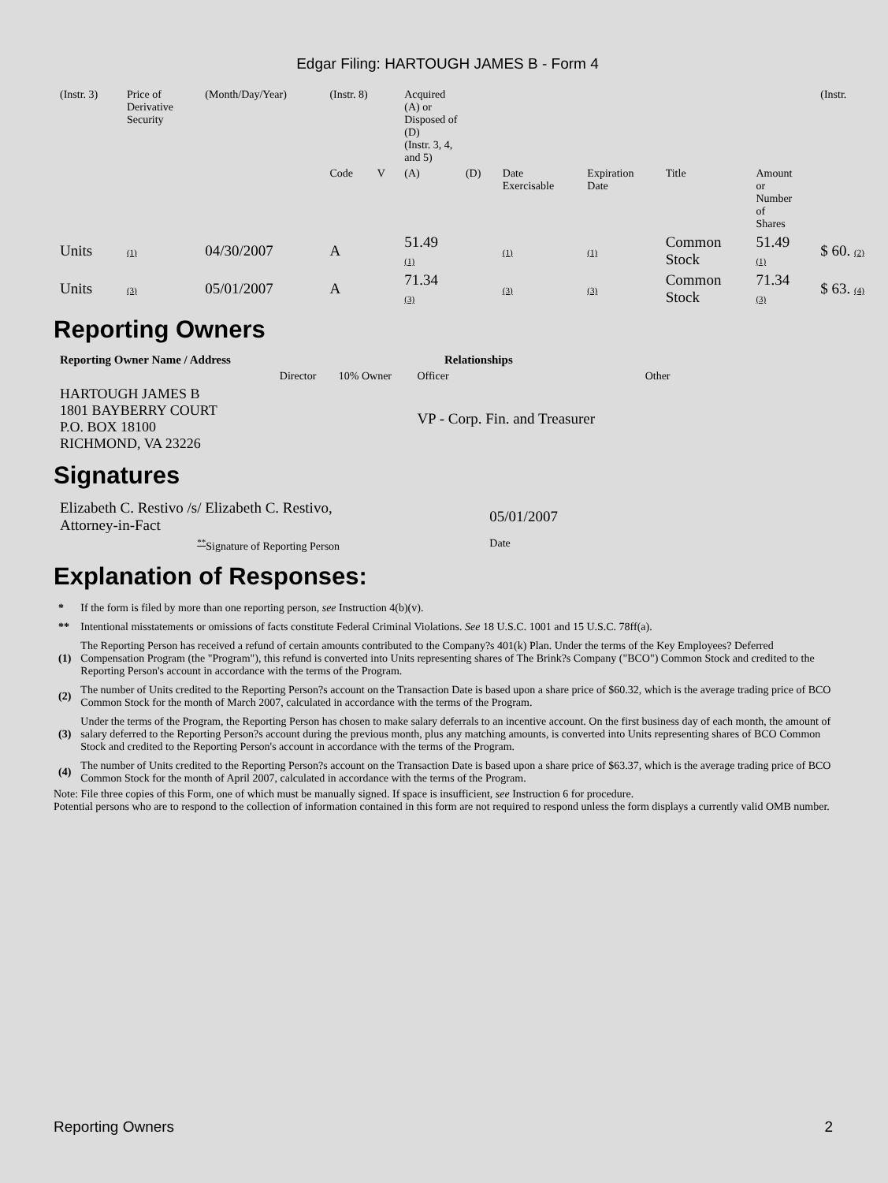Edgar Filing: HARTOUGH JAMES B - Form 4
| (Instr. 3) | Price of Derivative Security | (Month/Day/Year) | (Instr. 8) | | Acquired (A) or Disposed of (D) (Instr. 3, 4, and 5) | | | | | | (Instr. |
| | | | Code | V | (A) | (D) | Date Exercisable | Expiration Date | Title | Amount or Number of Shares | |
| Units | (1) | 04/30/2007 | A | | 51.49 (1) | | (1) | (1) | Common Stock | 51.49 (1) | $ 60. (2) |
| Units | (3) | 05/01/2007 | A | | 71.34 (3) | | (3) | (3) | Common Stock | 71.34 (3) | $ 63. (4) |
Reporting Owners
| Reporting Owner Name / Address | Relationships | | | |
| --- | --- | --- | --- | --- |
| | Director | 10% Owner | Officer | Other |
| HARTOUGH JAMES B 1801 BAYBERRY COURT P.O. BOX 18100 RICHMOND, VA 23226 | | | VP - Corp. Fin. and Treasurer | |
Signatures
| Elizabeth C. Restivo /s/ Elizabeth C. Restivo, Attorney-in-Fact | 05/01/2007 |
| <sup>**</sup> Signature of Reporting Person | Date |
Explanation of Responses:
| * | If the form is filed by more than one reporting person, see Instruction 4(b)(v). |
| ** | Intentional misstatements or omissions of facts constitute Federal Criminal Violations. See 18 U.S.C. 1001 and 15 U.S.C. 78ff(a). |
| (1) | The Reporting Person has received a refund of certain amounts contributed to the Company?s 401(k) Plan. Under the terms of the Key Employees? Deferred Compensation Program (the "Program"), this refund is converted into Units representing shares of The Brink?s Company ("BCO") Common Stock and credited to the Reporting Person's account in accordance with the terms of the Program. |
| (2) | The number of Units credited to the Reporting Person?s account on the Transaction Date is based upon a share price of $60.32, which is the average trading price of BCO Common Stock for the month of March 2007, calculated in accordance with the terms of the Program. |
| (3) | Under the terms of the Program, the Reporting Person has chosen to make salary deferrals to an incentive account. On the first business day of each month, the amount of salary deferred to the Reporting Person?s account during the previous month, plus any matching amounts, is converted into Units representing shares of BCO Common Stock and credited to the Reporting Person's account in accordance with the terms of the Program. |
| (4) | The number of Units credited to the Reporting Person?s account on the Transaction Date is based upon a share price of $63.37, which is the average trading price of BCO Common Stock for the month of April 2007, calculated in accordance with the terms of the Program. |
Note: File three copies of this Form, one of which must be manually signed. If space is insufficient, see Instruction 6 for procedure.
Potential persons who are to respond to the collection of information contained in this form are not required to respond unless the form displays a currently valid OMB number.
Reporting Owners 2